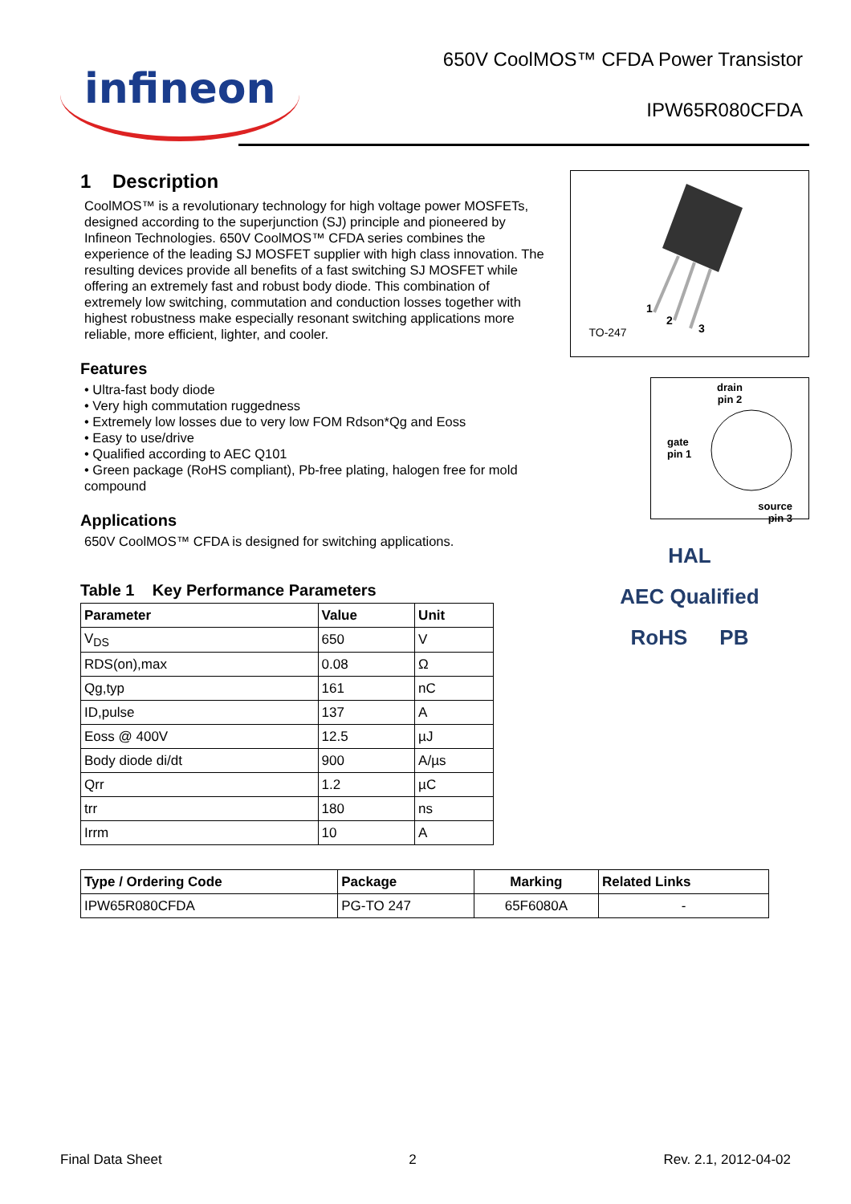infineon
650V CoolMOS™ CFDA Power Transistor
IPW65R080CFDA
1 Description
CoolMOS™ is a revolutionary technology for high voltage power MOSFETs, designed according to the superjunction (SJ) principle and pioneered by Infineon Technologies. 650V CoolMOS™ CFDA series combines the experience of the leading SJ MOSFET supplier with high class innovation. The resulting devices provide all benefits of a fast switching SJ MOSFET while offering an extremely fast and robust body diode. This combination of extremely low switching, commutation and conduction losses together with highest robustness make especially resonant switching applications more reliable, more efficient, lighter, and cooler.
Features
• Ultra-fast body diode
• Very high commutation ruggedness
• Extremely low losses due to very low FOM Rdson*Qg and Eoss
• Easy to use/drive
• Qualified according to AEC Q101
• Green package (RoHS compliant), Pb-free plating, halogen free for mold compound
Applications
650V CoolMOS™ CFDA is designed for switching applications.
Table 1 Key Performance Parameters
| Parameter | Value | Unit |
| --- | --- | --- |
| V<sub>DS</sub> | 650 | V |
| RDS(on),max | 0.08 | Ω |
| Qg,typ | 161 | nC |
| ID,pulse | 137 | A |
| Eoss @ 400V | 12.5 | µJ |
| Body diode di/dt | 900 | A/µs |
| Qrr | 1.2 | µC |
| trr | 180 | ns |
| Irrm | 10 | A |
TO-247
1
2
3
drain
pin 2
gate
pin 1
source
pin 3
HAL AEC Qualified
RoHS PB
| Type / Ordering Code | Package | Marking | Related Links |
| --- | --- | --- | --- |
| IPW65R080CFDA | PG-TO 247 | 65F6080A | - |
Final Data Sheet 2 Rev. 2.1, 2012-04-02